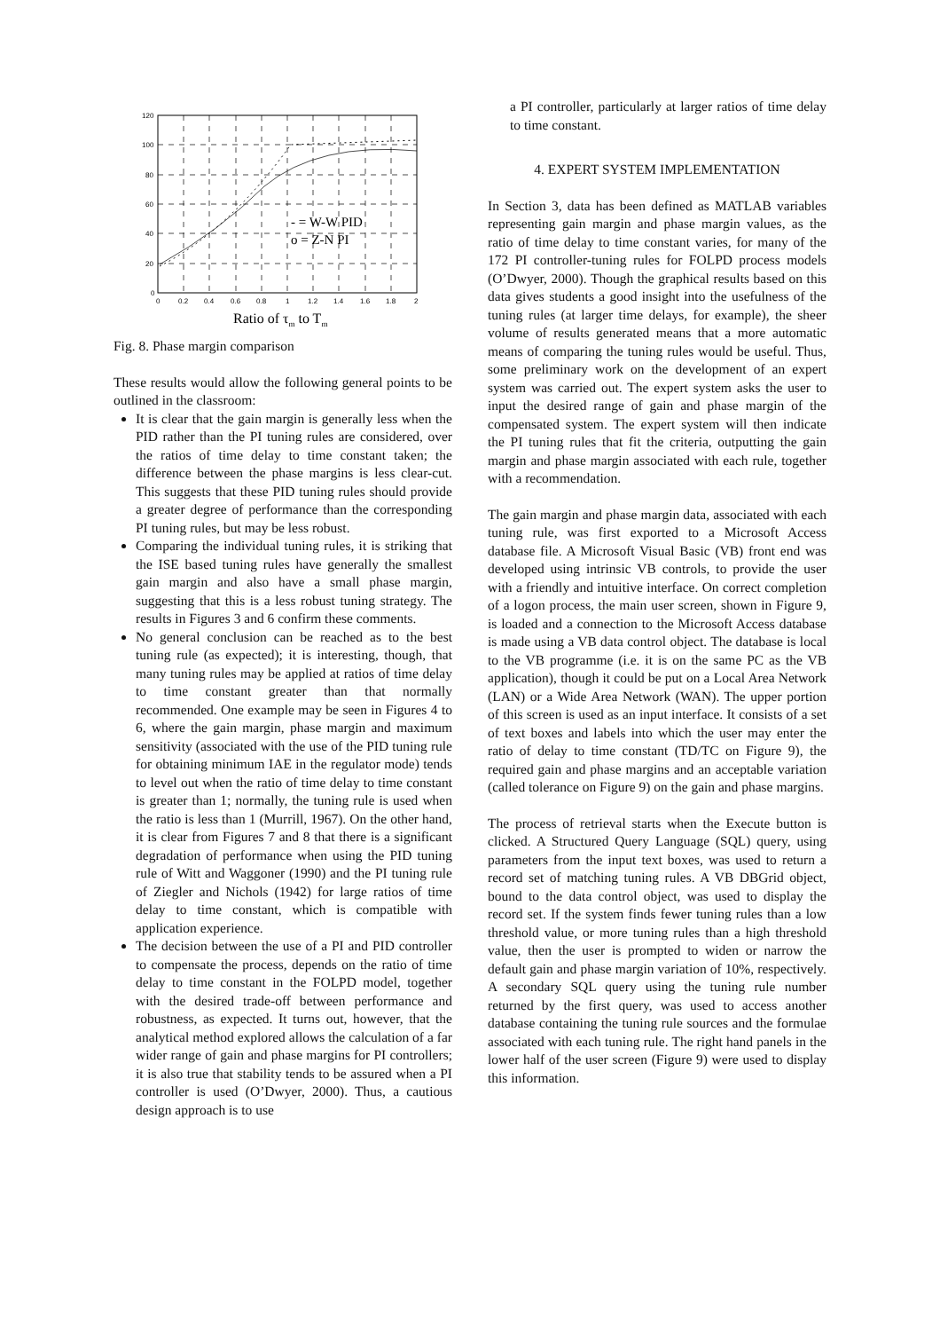120
100
80
60
40
20
0
0
0.2
0.4
0.6
0.8
1
1.2
1.4
1.6
1.8
2
- = W-W PID
o = Z-N PI
Ratio of τm to Tm
Fig. 8. Phase margin comparison
These results would allow the following general points to be outlined in the classroom:
It is clear that the gain margin is generally less when the PID rather than the PI tuning rules are considered, over the ratios of time delay to time constant taken; the difference between the phase margins is less clear-cut. This suggests that these PID tuning rules should provide a greater degree of performance than the corresponding PI tuning rules, but may be less robust.
Comparing the individual tuning rules, it is striking that the ISE based tuning rules have generally the smallest gain margin and also have a small phase margin, suggesting that this is a less robust tuning strategy. The results in Figures 3 and 6 confirm these comments.
No general conclusion can be reached as to the best tuning rule (as expected); it is interesting, though, that many tuning rules may be applied at ratios of time delay to time constant greater than that normally recommended. One example may be seen in Figures 4 to 6, where the gain margin, phase margin and maximum sensitivity (associated with the use of the PID tuning rule for obtaining minimum IAE in the regulator mode) tends to level out when the ratio of time delay to time constant is greater than 1; normally, the tuning rule is used when the ratio is less than 1 (Murrill, 1967). On the other hand, it is clear from Figures 7 and 8 that there is a significant degradation of performance when using the PID tuning rule of Witt and Waggoner (1990) and the PI tuning rule of Ziegler and Nichols (1942) for large ratios of time delay to time constant, which is compatible with application experience.
The decision between the use of a PI and PID controller to compensate the process, depends on the ratio of time delay to time constant in the FOLPD model, together with the desired trade-off between performance and robustness, as expected. It turns out, however, that the analytical method explored allows the calculation of a far wider range of gain and phase margins for PI controllers; it is also true that stability tends to be assured when a PI controller is used (O’Dwyer, 2000). Thus, a cautious design approach is to use
a PI controller, particularly at larger ratios of time delay to time constant.
4. EXPERT SYSTEM IMPLEMENTATION
In Section 3, data has been defined as MATLAB variables representing gain margin and phase margin values, as the ratio of time delay to time constant varies, for many of the 172 PI controller-tuning rules for FOLPD process models (O’Dwyer, 2000). Though the graphical results based on this data gives students a good insight into the usefulness of the tuning rules (at larger time delays, for example), the sheer volume of results generated means that a more automatic means of comparing the tuning rules would be useful. Thus, some preliminary work on the development of an expert system was carried out. The expert system asks the user to input the desired range of gain and phase margin of the compensated system. The expert system will then indicate the PI tuning rules that fit the criteria, outputting the gain margin and phase margin associated with each rule, together with a recommendation.
The gain margin and phase margin data, associated with each tuning rule, was first exported to a Microsoft Access database file. A Microsoft Visual Basic (VB) front end was developed using intrinsic VB controls, to provide the user with a friendly and intuitive interface. On correct completion of a logon process, the main user screen, shown in Figure 9, is loaded and a connection to the Microsoft Access database is made using a VB data control object. The database is local to the VB programme (i.e. it is on the same PC as the VB application), though it could be put on a Local Area Network (LAN) or a Wide Area Network (WAN). The upper portion of this screen is used as an input interface. It consists of a set of text boxes and labels into which the user may enter the ratio of delay to time constant (TD/TC on Figure 9), the required gain and phase margins and an acceptable variation (called tolerance on Figure 9) on the gain and phase margins.
The process of retrieval starts when the Execute button is clicked. A Structured Query Language (SQL) query, using parameters from the input text boxes, was used to return a record set of matching tuning rules. A VB DBGrid object, bound to the data control object, was used to display the record set. If the system finds fewer tuning rules than a low threshold value, or more tuning rules than a high threshold value, then the user is prompted to widen or narrow the default gain and phase margin variation of 10%, respectively. A secondary SQL query using the tuning rule number returned by the first query, was used to access another database containing the tuning rule sources and the formulae associated with each tuning rule. The right hand panels in the lower half of the user screen (Figure 9) were used to display this information.